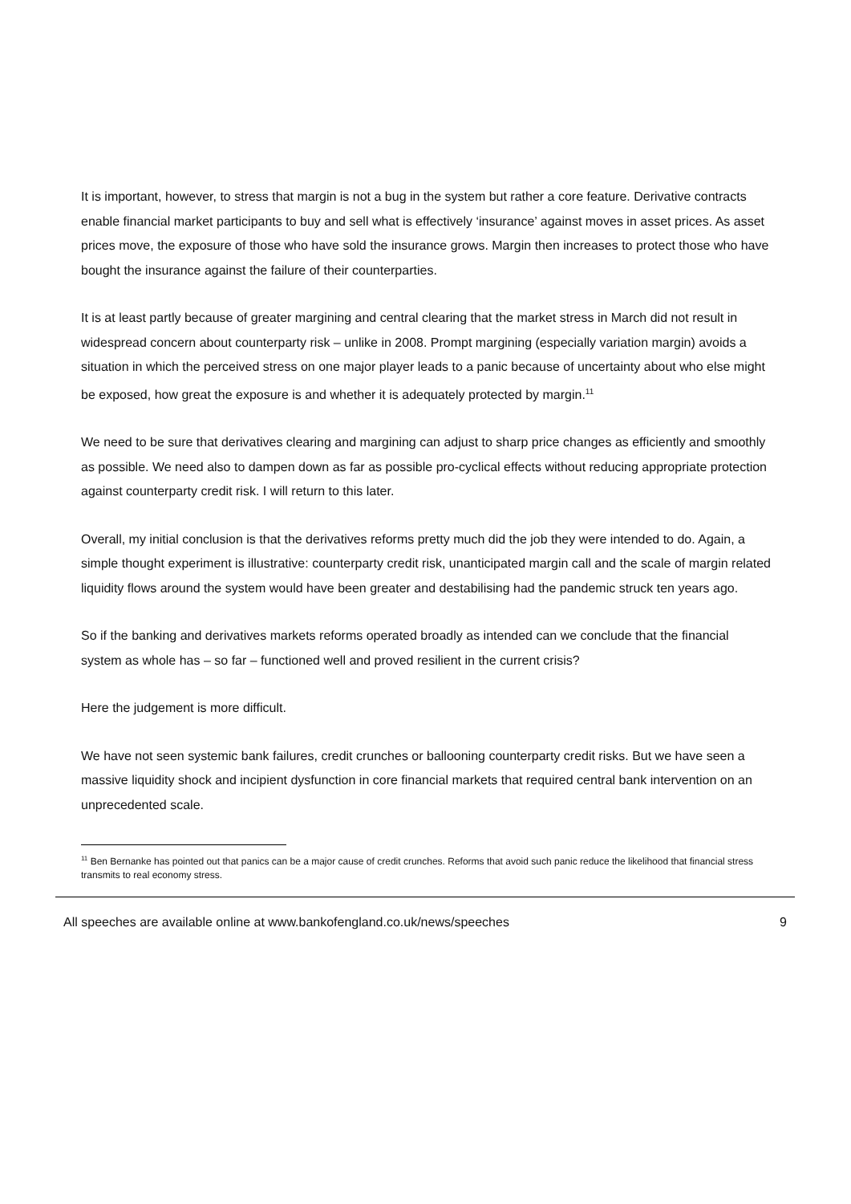It is important, however, to stress that margin is not a bug in the system but rather a core feature. Derivative contracts enable financial market participants to buy and sell what is effectively ‘insurance’ against moves in asset prices. As asset prices move, the exposure of those who have sold the insurance grows. Margin then increases to protect those who have bought the insurance against the failure of their counterparties.
It is at least partly because of greater margining and central clearing that the market stress in March did not result in widespread concern about counterparty risk – unlike in 2008. Prompt margining (especially variation margin) avoids a situation in which the perceived stress on one major player leads to a panic because of uncertainty about who else might be exposed, how great the exposure is and whether it is adequately protected by margin.<sup>11</sup>
We need to be sure that derivatives clearing and margining can adjust to sharp price changes as efficiently and smoothly as possible. We need also to dampen down as far as possible pro-cyclical effects without reducing appropriate protection against counterparty credit risk. I will return to this later.
Overall, my initial conclusion is that the derivatives reforms pretty much did the job they were intended to do. Again, a simple thought experiment is illustrative: counterparty credit risk, unanticipated margin call and the scale of margin related liquidity flows around the system would have been greater and destabilising had the pandemic struck ten years ago.
So if the banking and derivatives markets reforms operated broadly as intended can we conclude that the financial system as whole has – so far – functioned well and proved resilient in the current crisis?
Here the judgement is more difficult.
We have not seen systemic bank failures, credit crunches or ballooning counterparty credit risks. But we have seen a massive liquidity shock and incipient dysfunction in core financial markets that required central bank intervention on an unprecedented scale.
<sup>11</sup> Ben Bernanke has pointed out that panics can be a major cause of credit crunches. Reforms that avoid such panic reduce the likelihood that financial stress transmits to real economy stress.
All speeches are available online at www.bankofengland.co.uk/news/speeches 9